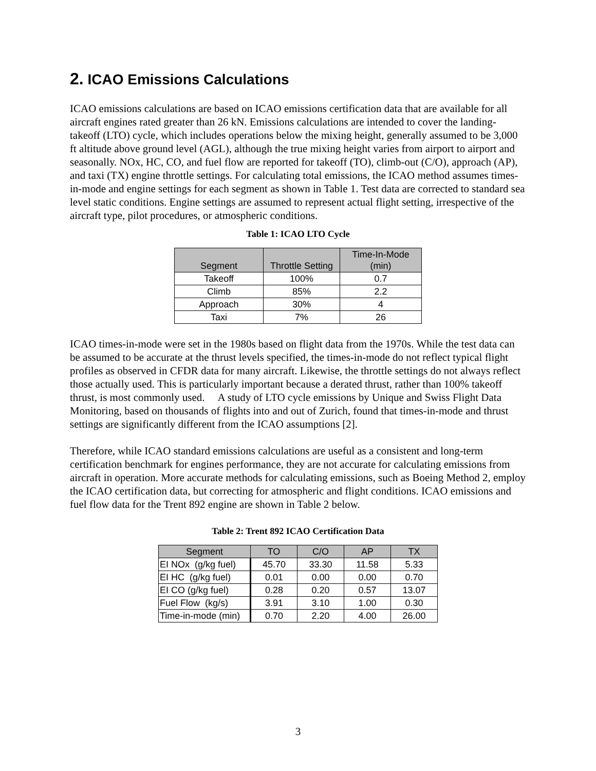2. ICAO Emissions Calculations
ICAO emissions calculations are based on ICAO emissions certification data that are available for all aircraft engines rated greater than 26 kN. Emissions calculations are intended to cover the landing-takeoff (LTO) cycle, which includes operations below the mixing height, generally assumed to be 3,000 ft altitude above ground level (AGL), although the true mixing height varies from airport to airport and seasonally. NOx, HC, CO, and fuel flow are reported for takeoff (TO), climb-out (C/O), approach (AP), and taxi (TX) engine throttle settings. For calculating total emissions, the ICAO method assumes times-in-mode and engine settings for each segment as shown in Table 1. Test data are corrected to standard sea level static conditions. Engine settings are assumed to represent actual flight setting, irrespective of the aircraft type, pilot procedures, or atmospheric conditions.
Table 1: ICAO LTO Cycle
| Segment | Throttle Setting | Time-In-Mode (min) |
| --- | --- | --- |
| Takeoff | 100% | 0.7 |
| Climb | 85% | 2.2 |
| Approach | 30% | 4 |
| Taxi | 7% | 26 |
ICAO times-in-mode were set in the 1980s based on flight data from the 1970s. While the test data can be assumed to be accurate at the thrust levels specified, the times-in-mode do not reflect typical flight profiles as observed in CFDR data for many aircraft. Likewise, the throttle settings do not always reflect those actually used. This is particularly important because a derated thrust, rather than 100% takeoff thrust, is most commonly used. A study of LTO cycle emissions by Unique and Swiss Flight Data Monitoring, based on thousands of flights into and out of Zurich, found that times-in-mode and thrust settings are significantly different from the ICAO assumptions [2].
Therefore, while ICAO standard emissions calculations are useful as a consistent and long-term certification benchmark for engines performance, they are not accurate for calculating emissions from aircraft in operation. More accurate methods for calculating emissions, such as Boeing Method 2, employ the ICAO certification data, but correcting for atmospheric and flight conditions. ICAO emissions and fuel flow data for the Trent 892 engine are shown in Table 2 below.
Table 2: Trent 892 ICAO Certification Data
| Segment | TO | C/O | AP | TX |
| --- | --- | --- | --- | --- |
| EI NOx (g/kg fuel) | 45.70 | 33.30 | 11.58 | 5.33 |
| EI HC (g/kg fuel) | 0.01 | 0.00 | 0.00 | 0.70 |
| EI CO (g/kg fuel) | 0.28 | 0.20 | 0.57 | 13.07 |
| Fuel Flow (kg/s) | 3.91 | 3.10 | 1.00 | 0.30 |
| Time-in-mode (min) | 0.70 | 2.20 | 4.00 | 26.00 |
3